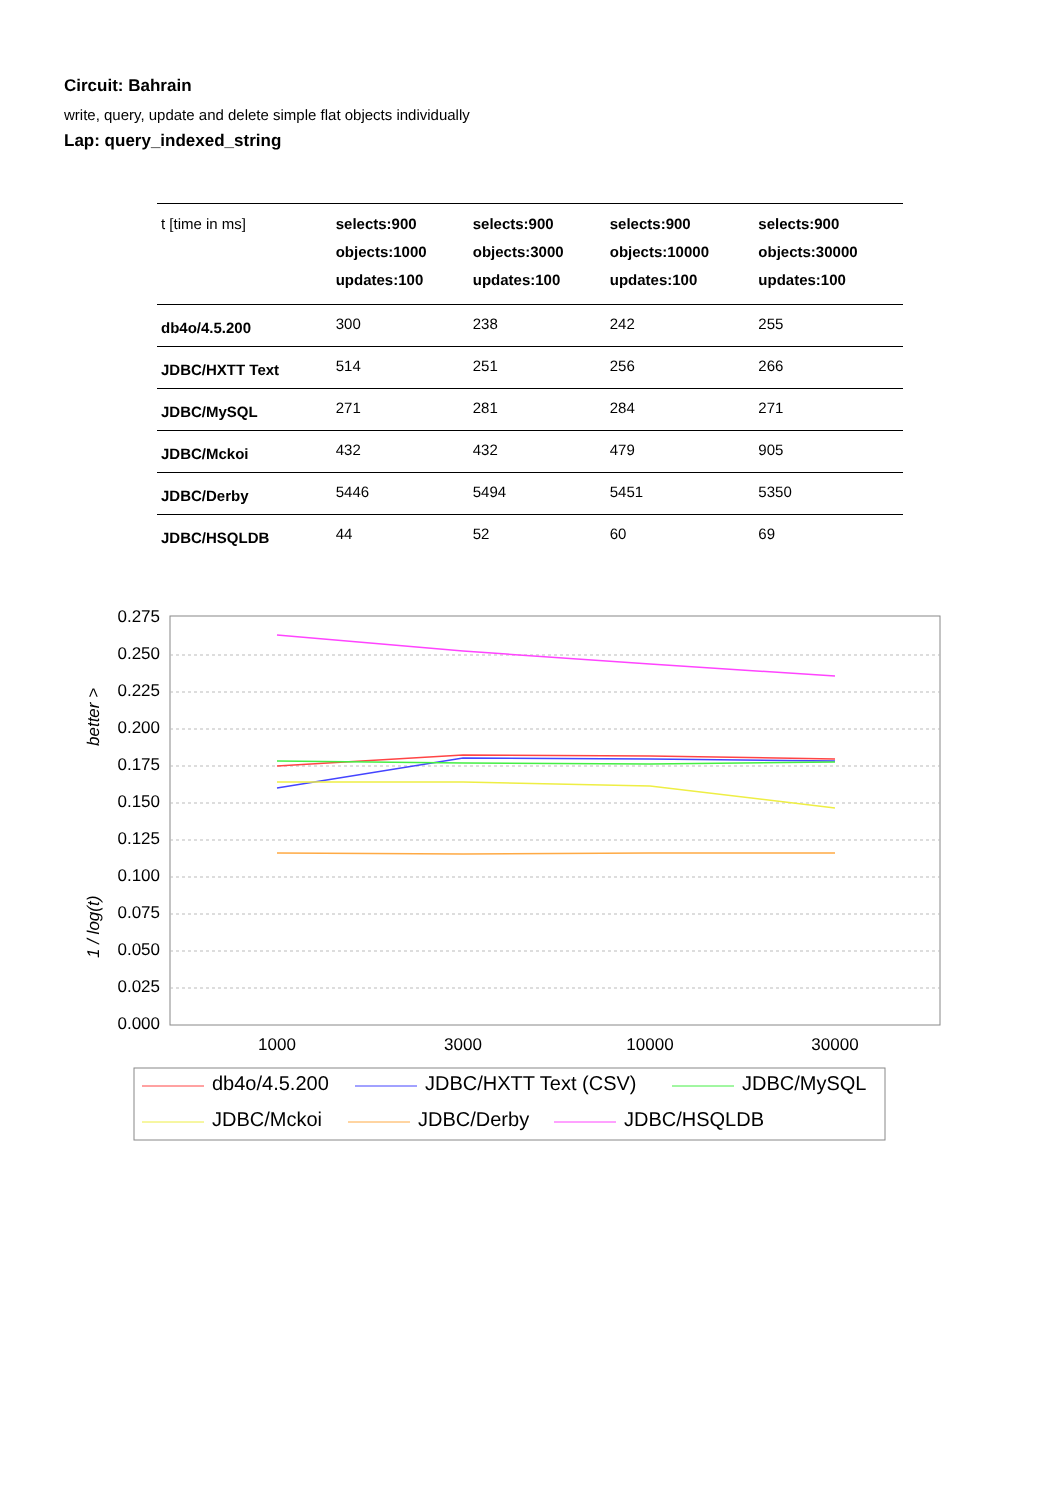Circuit: Bahrain
write, query, update and delete simple flat objects individually
Lap: query_indexed_string
| t [time in ms] | selects:900 objects:1000 updates:100 | selects:900 objects:3000 updates:100 | selects:900 objects:10000 updates:100 | selects:900 objects:30000 updates:100 |
| --- | --- | --- | --- | --- |
| db4o/4.5.200 | 300 | 238 | 242 | 255 |
| JDBC/HXTT Text | 514 | 251 | 256 | 266 |
| JDBC/MySQL | 271 | 281 | 284 | 271 |
| JDBC/Mckoi | 432 | 432 | 479 | 905 |
| JDBC/Derby | 5446 | 5494 | 5451 | 5350 |
| JDBC/HSQLDB | 44 | 52 | 60 | 69 |
0.275
0.250
0.225
0.200
0.175
0.150
0.125
0.100
0.075
0.050
0.025
0.000
better >
1 / log(t)
1000
3000
10000
30000
db4o/4.5.200
JDBC/HXTT Text (CSV)
JDBC/MySQL
JDBC/Mckoi
JDBC/Derby
JDBC/HSQLDB